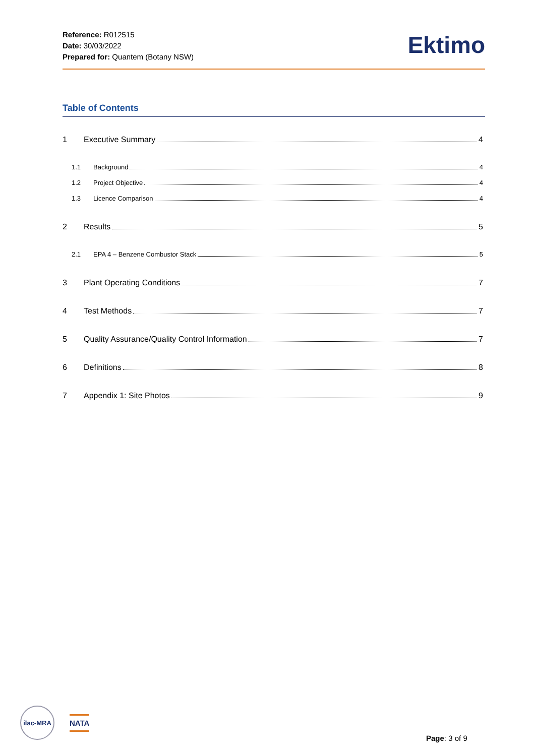Reference: R012515
Date: 30/03/2022
Prepared for: Quantem (Botany NSW)
Ektimo
Table of Contents
1 Executive Summary 4
1.1 Background 4
1.2 Project Objective 4
1.3 Licence Comparison 4
2 Results 5
2.1 EPA 4 – Benzene Combustor Stack 5
3 Plant Operating Conditions 7
4 Test Methods 7
5 Quality Assurance/Quality Control Information 7
6 Definitions 8
7 Appendix 1: Site Photos 9
ilac-MRA
NATA
Page: 3 of 9